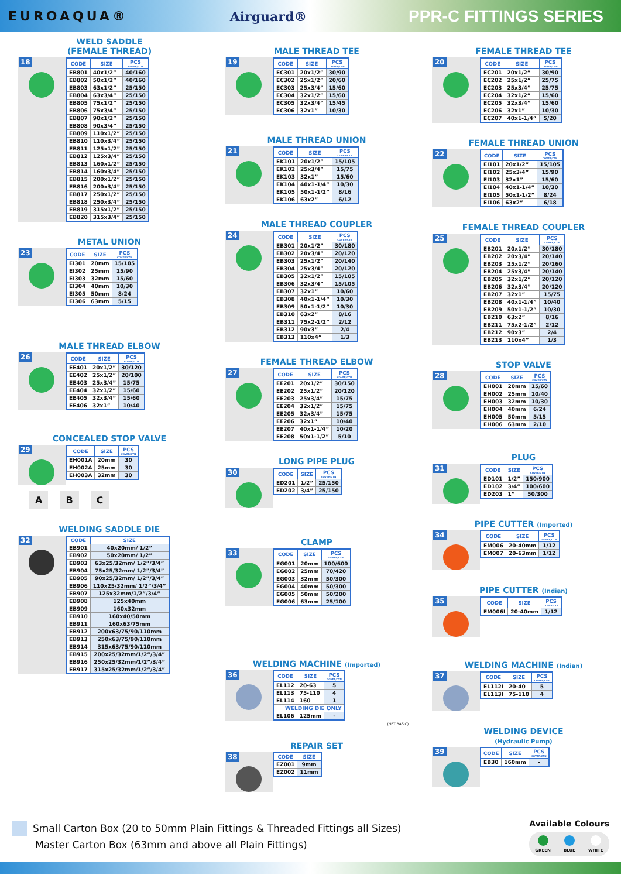EUROAQUA® Airguard®
PPR-C FITTINGS SERIES
WELD SADDLE
(FEMALE THREAD)
18
| CODE | SIZE | PCS COVER/CTN |
| --- | --- | --- |
| EB801 | 40x1/2” | 40/160 |
| EB802 | 50x1/2” | 40/160 |
| EB803 | 63x1/2” | 25/150 |
| EB804 | 63x3/4” | 25/150 |
| EB805 | 75x1/2” | 25/150 |
| EB806 | 75x3/4” | 25/150 |
| EB807 | 90x1/2” | 25/150 |
| EB808 | 90x3/4” | 25/150 |
| EB809 | 110x1/2” | 25/150 |
| EB810 | 110x3/4” | 25/150 |
| EB811 | 125x1/2” | 25/150 |
| EB812 | 125x3/4” | 25/150 |
| EB813 | 160x1/2” | 25/150 |
| EB814 | 160x3/4” | 25/150 |
| EB815 | 200x1/2” | 25/150 |
| EB816 | 200x3/4” | 25/150 |
| EB817 | 250x1/2” | 25/150 |
| EB818 | 250x3/4” | 25/150 |
| EB819 | 315x1/2” | 25/150 |
| EB820 | 315x3/4” | 25/150 |
METAL UNION
23
| CODE | SIZE | PCS COVER/CTN |
| --- | --- | --- |
| EI301 | 20mm | 15/105 |
| EI302 | 25mm | 15/90 |
| EI303 | 32mm | 15/60 |
| EI304 | 40mm | 10/30 |
| EI305 | 50mm | 8/24 |
| EI306 | 63mm | 5/15 |
MALE THREAD ELBOW
26
| CODE | SIZE | PCS COVER/CTN |
| --- | --- | --- |
| EE401 | 20x1/2” | 30/120 |
| EE402 | 25x1/2” | 20/100 |
| EE403 | 25x3/4” | 15/75 |
| EE404 | 32x1/2” | 15/60 |
| EE405 | 32x3/4” | 15/60 |
| EE406 | 32x1” | 10/40 |
CONCEALED STOP VALVE
29
| CODE | SIZE | PCS COVER/CTN |
| --- | --- | --- |
| EH001A | 20mm | 30 |
| EH002A | 25mm | 30 |
| EH003A | 32mm | 30 |
A B C
WELDING SADDLE DIE
32
| CODE | SIZE |
| --- | --- |
| EB901 | 40x20mm/ 1/2” |
| EB902 | 50x20mm/ 1/2” |
| EB903 | 63x25/32mm/ 1/2”/3/4” |
| EB904 | 75x25/32mm/ 1/2”/3/4” |
| EB905 | 90x25/32mm/ 1/2”/3/4” |
| EB906 | 110x25/32mm/ 1/2”/3/4” |
| EB907 | 125x32mm/1/2”/3/4” |
| EB908 | 125x40mm |
| EB909 | 160x32mm |
| EB910 | 160x40/50mm |
| EB911 | 160x63/75mm |
| EB912 | 200x63/75/90/110mm |
| EB913 | 250x63/75/90/110mm |
| EB914 | 315x63/75/90/110mm |
| EB915 | 200x25/32mm/1/2”/3/4” |
| EB916 | 250x25/32mm/1/2”/3/4” |
| EB917 | 315x25/32mm/1/2”/3/4” |
MALE THREAD TEE
19
| CODE | SIZE | PCS COVER/CTN |
| --- | --- | --- |
| EC301 | 20x1/2” | 30/90 |
| EC302 | 25x1/2” | 20/60 |
| EC303 | 25x3/4” | 15/60 |
| EC304 | 32x1/2” | 15/60 |
| EC305 | 32x3/4” | 15/45 |
| EC306 | 32x1” | 10/30 |
MALE THREAD UNION
21
| CODE | SIZE | PCS COVER/CTN |
| --- | --- | --- |
| EK101 | 20x1/2” | 15/105 |
| EK102 | 25x3/4” | 15/75 |
| EK103 | 32x1” | 15/60 |
| EK104 | 40x1-1/4” | 10/30 |
| EK105 | 50x1-1/2” | 8/16 |
| EK106 | 63x2” | 6/12 |
MALE THREAD COUPLER
24
| CODE | SIZE | PCS COVER/CTN |
| --- | --- | --- |
| EB301 | 20x1/2” | 30/180 |
| EB302 | 20x3/4” | 20/120 |
| EB303 | 25x1/2” | 20/140 |
| EB304 | 25x3/4” | 20/120 |
| EB305 | 32x1/2” | 15/105 |
| EB306 | 32x3/4” | 15/105 |
| EB307 | 32x1” | 10/60 |
| EB308 | 40x1-1/4” | 10/30 |
| EB309 | 50x1-1/2” | 10/30 |
| EB310 | 63x2” | 8/16 |
| EB311 | 75x2-1/2” | 2/12 |
| EB312 | 90x3” | 2/4 |
| EB313 | 110x4” | 1/3 |
FEMALE THREAD ELBOW
27
| CODE | SIZE | PCS COVER/CTN |
| --- | --- | --- |
| EE201 | 20x1/2” | 30/150 |
| EE202 | 25x1/2” | 20/120 |
| EE203 | 25x3/4” | 15/75 |
| EE204 | 32x1/2” | 15/75 |
| EE205 | 32x3/4” | 15/75 |
| EE206 | 32x1” | 10/40 |
| EE207 | 40x1-1/4” | 10/20 |
| EE208 | 50x1-1/2” | 5/10 |
LONG PIPE PLUG
30
| CODE | SIZE | PCS COVER/CTN |
| --- | --- | --- |
| ED201 | 1/2” | 25/150 |
| ED202 | 3/4” | 25/150 |
CLAMP
33
| CODE | SIZE | PCS COVER/CTN |
| --- | --- | --- |
| EG001 | 20mm | 100/600 |
| EG002 | 25mm | 70/420 |
| EG003 | 32mm | 50/300 |
| EG004 | 40mm | 50/300 |
| EG005 | 50mm | 50/200 |
| EG006 | 63mm | 25/100 |
WELDING MACHINE (Imported)
36
| CODE | SIZE | PCS COVER/CTN |
| --- | --- | --- |
| EL112 | 20-63 | 5 |
| EL113 | 75-110 | 4 |
| EL114 | 160 | 1 |
| WELDING DIE ONLY | | |
| EL106 | 125mm | - |
(NET BASIC)
REPAIR SET
38
| CODE | SIZE |
| --- | --- |
| EZ001 | 9mm |
| EZ002 | 11mm |
FEMALE THREAD TEE
20
| CODE | SIZE | PCS COVER/CTN |
| --- | --- | --- |
| EC201 | 20x1/2” | 30/90 |
| EC202 | 25x1/2” | 25/75 |
| EC203 | 25x3/4” | 25/75 |
| EC204 | 32x1/2” | 15/60 |
| EC205 | 32x3/4” | 15/60 |
| EC206 | 32x1” | 10/30 |
| EC207 | 40x1-1/4” | 5/20 |
FEMALE THREAD UNION
22
| CODE | SIZE | PCS COVER/CTN |
| --- | --- | --- |
| EI101 | 20x1/2” | 15/105 |
| EI102 | 25x3/4” | 15/90 |
| EI103 | 32x1” | 15/60 |
| EI104 | 40x1-1/4” | 10/30 |
| EI105 | 50x1-1/2” | 8/24 |
| EI106 | 63x2” | 6/18 |
FEMALE THREAD COUPLER
25
| CODE | SIZE | PCS COVER/CTN |
| --- | --- | --- |
| EB201 | 20x1/2” | 30/180 |
| EB202 | 20x3/4” | 20/140 |
| EB203 | 25x1/2” | 20/160 |
| EB204 | 25x3/4” | 20/140 |
| EB205 | 32x1/2” | 20/120 |
| EB206 | 32x3/4” | 20/120 |
| EB207 | 32x1” | 15/75 |
| EB208 | 40x1-1/4” | 10/40 |
| EB209 | 50x1-1/2” | 10/30 |
| EB210 | 63x2” | 8/16 |
| EB211 | 75x2-1/2” | 2/12 |
| EB212 | 90x3” | 2/4 |
| EB213 | 110x4” | 1/3 |
STOP VALVE
28
| CODE | SIZE | PCS COVER/CTN |
| --- | --- | --- |
| EH001 | 20mm | 15/60 |
| EH002 | 25mm | 10/40 |
| EH003 | 32mm | 10/30 |
| EH004 | 40mm | 6/24 |
| EH005 | 50mm | 5/15 |
| EH006 | 63mm | 2/10 |
PLUG
31
| CODE | SIZE | PCS COVER/CTN |
| --- | --- | --- |
| ED101 | 1/2” | 150/900 |
| ED102 | 3/4” | 100/600 |
| ED203 | 1” | 50/300 |
PIPE CUTTER (Imported)
34
| CODE | SIZE | PCS COVER/CTN |
| --- | --- | --- |
| EM006 | 20-40mm | 1/12 |
| EM007 | 20-63mm | 1/12 |
PIPE CUTTER (Indian)
35
| CODE | SIZE | PCS COVER/CTN |
| --- | --- | --- |
| EM006I | 20-40mm | 1/12 |
WELDING MACHINE (Indian)
37
| CODE | SIZE | PCS COVER/CTN |
| --- | --- | --- |
| EL112I | 20-40 | 5 |
| EL113I | 75-110 | 4 |
WELDING DEVICE
(Hydraulic Pump)
39
| CODE | SIZE | PCS COVER/CTN |
| --- | --- | --- |
| EB30 | 160mm | - |
Small Carton Box (20 to 50mm Plain Fittings & Threaded Fittings all Sizes)
Master Carton Box (63mm and above all Plain Fittings)
Available Colours
GREEN BLUE WHITE